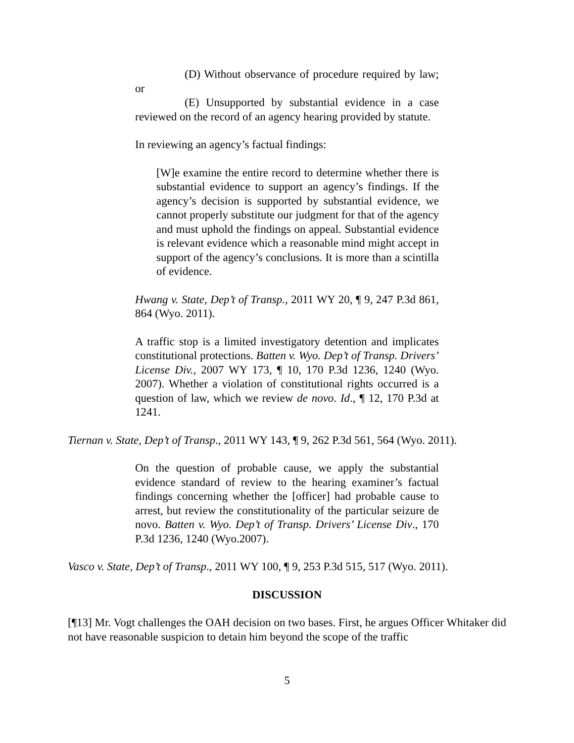(D) Without observance of procedure required by law; or
(E) Unsupported by substantial evidence in a case reviewed on the record of an agency hearing provided by statute.
In reviewing an agency’s factual findings:
[W]e examine the entire record to determine whether there is substantial evidence to support an agency’s findings. If the agency’s decision is supported by substantial evidence, we cannot properly substitute our judgment for that of the agency and must uphold the findings on appeal. Substantial evidence is relevant evidence which a reasonable mind might accept in support of the agency’s conclusions. It is more than a scintilla of evidence.
Hwang v. State, Dep’t of Transp., 2011 WY 20, ¶ 9, 247 P.3d 861, 864 (Wyo. 2011).
A traffic stop is a limited investigatory detention and implicates constitutional protections. Batten v. Wyo. Dep’t of Transp. Drivers’ License Div., 2007 WY 173, ¶ 10, 170 P.3d 1236, 1240 (Wyo. 2007). Whether a violation of constitutional rights occurred is a question of law, which we review de novo. Id., ¶ 12, 170 P.3d at 1241.
Tiernan v. State, Dep’t of Transp., 2011 WY 143, ¶ 9, 262 P.3d 561, 564 (Wyo. 2011).
On the question of probable cause, we apply the substantial evidence standard of review to the hearing examiner’s factual findings concerning whether the [officer] had probable cause to arrest, but review the constitutionality of the particular seizure de novo. Batten v. Wyo. Dep’t of Transp. Drivers’ License Div., 170 P.3d 1236, 1240 (Wyo.2007).
Vasco v. State, Dep’t of Transp., 2011 WY 100, ¶ 9, 253 P.3d 515, 517 (Wyo. 2011).
DISCUSSION
[¶13] Mr. Vogt challenges the OAH decision on two bases. First, he argues Officer Whitaker did not have reasonable suspicion to detain him beyond the scope of the traffic
5